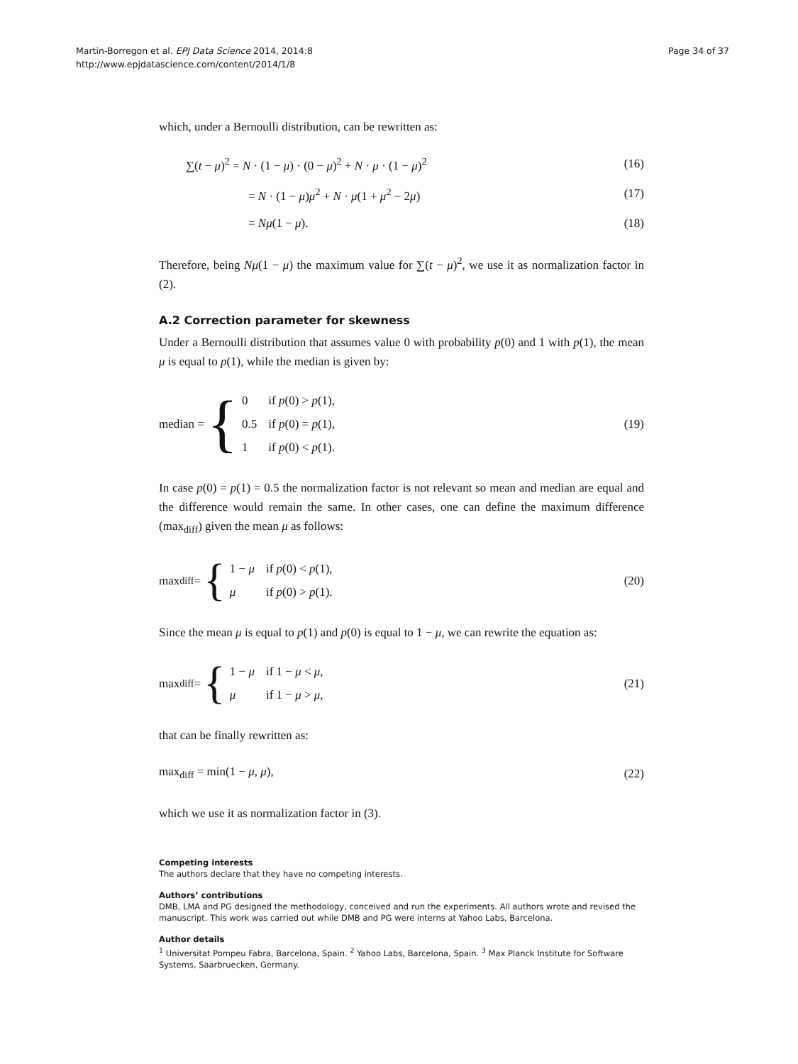Martin-Borregon et al. EPJ Data Science 2014, 2014:8
http://www.epjdatascience.com/content/2014/1/8
Page 34 of 37
which, under a Bernoulli distribution, can be rewritten as:
∑(t − μ)<sup>2</sup> = N · (1 − μ) · (0 − μ)<sup>2</sup> + N · μ · (1 − μ)<sup>2</sup> (16)
= N · (1 − μ)μ<sup>2</sup> + N · μ(1 + μ<sup>2</sup> − 2μ) (17)
= Nμ(1 − μ). (18)
Therefore, being Nμ(1 − μ) the maximum value for ∑(t − μ)<sup>2</sup>, we use it as normalization factor in (2).
A.2 Correction parameter for skewness
Under a Bernoulli distribution that assumes value 0 with probability p(0) and 1 with p(1), the mean μ is equal to p(1), while the median is given by:
median = {
| 0 | if p (0) > p (1), |
| 0.5 | if p (0) = p (1), |
| 1 | if p (0) < p (1). |
(19)
In case p(0) = p(1) = 0.5 the normalization factor is not relevant so mean and median are equal and the difference would remain the same. In other cases, one can define the maximum difference (max<sub>diff</sub>) given the mean μ as follows:
max<sub>diff</sub> = {
| 1 − μ | if p (0) < p (1), |
| μ | if p (0) > p (1). |
(20)
Since the mean μ is equal to p(1) and p(0) is equal to 1 − μ, we can rewrite the equation as:
max<sub>diff</sub> = {
| 1 − μ | if 1 − μ < μ , |
| μ | if 1 − μ > μ , |
(21)
that can be finally rewritten as:
max<sub>diff</sub> = min(1 − μ, μ), (22)
which we use it as normalization factor in (3).
Competing interests
The authors declare that they have no competing interests.
Authors’ contributions
DMB, LMA and PG designed the methodology, conceived and run the experiments. All authors wrote and revised the manuscript. This work was carried out while DMB and PG were interns at Yahoo Labs, Barcelona.
Author details
<sup>1</sup> Universitat Pompeu Fabra, Barcelona, Spain. <sup>2</sup> Yahoo Labs, Barcelona, Spain. <sup>3</sup> Max Planck Institute for Software Systems, Saarbruecken, Germany.